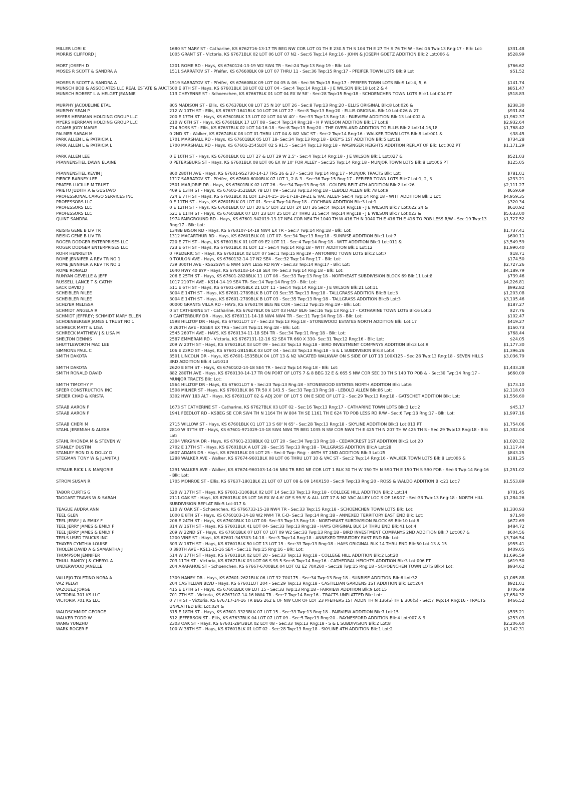| MILLER LORI K | 1680 ST MARY ST - Catharine, KS 6762716-13-17 TR BEG NW COR LOT 01 TH E 230.5 TH S 104 TH E 27 TH S 76 TH W - Sec:16 Twp:13 Rng:17 - Blk: Lot: | $331.48 |
| MORRIS CLIFFORD J | 1005 GRANT ST - Victoria, KS 67671BLK 02 LOT 06 LOT 07 N2 - Sec:6 Twp:14 Rng:16 - JOHN & JOSEPH GOETZ ADDITION Blk:2 Lot:006 & | $528.99 |
| MORT JOSEPH D | 1201 ROME RD - Hays, KS 6760124-13-19 W2 SW4 TR - Sec:24 Twp:13 Rng:19 - Blk: Lot: | $766.62 |
| MOSES R SCOTT & SANDRA A | 1511 SARRATOV ST - Pfeifer, KS 67660BLK 09 LOT 07 THRU 11 - Sec:36 Twp:15 Rng:17 - PFEIFER TOWN LOTS Blk:9 Lot | $51.52 |
| MOSES R SCOTT & SANDRA A | 1519 SARRATOV ST - Pfeifer, KS 67660BLK 09 LOT 04 05 & 06 - Sec:36 Twp:15 Rng:17 - PFEIFER TOWN LOTS Blk:9 Lot:4, 5, 6 | $141.74 |
| MUNSCH BOB & ASSOCIATES LLC REAL ESTATE & AUCT | 500 E 8TH ST - Hays, KS 67601BLK 18 LOT 02 LOT 04 - Sec:4 Twp:14 Rng:18 - J E WILSON Blk:18 Lot:2 & 4 | $851.47 |
| MUNSCH ROBERT L & HELGET JEANNIE | 113 CHEYENNE ST - Schoenchen, KS 67667BLK 01 LOT 04 EX W 58' - Sec:28 Twp:15 Rng:18 - SCHOENCHEN TOWN LOTS Blk:1 Lot:004 PT | $518.83 |
| MURPHY JACQUELINE ETAL | 805 MADISON ST - Ellis, KS 67637BLK 08 LOT 25 N 10' LOT 26 - Sec:8 Twp:13 Rng:20 - ELLIS ORIGINAL Blk:8 Lot:026 & | $238.30 |
| MURPHY SEAN P | 212 W 10TH ST - Ellis, KS 67637-1641BLK 10 LOT 26 LOT 27 - Sec:8 Twp:13 Rng:20 - ELLIS ORIGINAL Blk:10 Lot:026 & 27 | $931.84 |
| MYERS HERRMAN HOLDING GROUP LLC | 200 E 17TH ST - Hays, KS 67601BLK 13 LOT 02 LOT 04 W 40' - Sec:33 Twp:13 Rng:18 - FAIRVIEW ADDITION Blk:13 Lot:002 & | $1,962.37 |
| MYERS HERRMAN HOLDING GROUP LLC | 210 W 6TH ST - Hays, KS 67601BLK 17 LOT 08 - Sec:4 Twp:14 Rng:18 - H P WILSON ADDITION Blk:17 Lot:8 | $2,932.64 |
| OCAMB JODY MARIE | 714 ROSS ST - Ellis, KS 67637BLK 02 LOT 14-16-18 - Sec:8 Twp:13 Rng:20 - THE OVERLAND ADDITION TO ELLIS Blk:2 Lot:14,16,18 | $1,768.42 |
| PALMER SARAH M | 0 2ND ST - Walker, KS 67674BLK 08 LOT 01-THRU LOT 04 & W2 VAC ST - Sec:2 Twp:14 Rng:16 - WALKER TOWN LOTS Blk:8 Lot:001 & | $38.45 |
| PARK ALLEN L & PATRICIA L | 1701 MARSHALL RD - Hays, KS 67601BLK 05 LOT 18- Sec:34 Twp:13 Rng:18 - EKEY'S 1ST ADDITION Blk:5 Lot:18 | $734.28 |
| PARK ALLEN L & PATRICIA L | 1700 MARSHALL RD - Hays, KS 67601-2545LOT 02 S 91.5 - Sec:34 Twp:13 Rng:18 - WASINGER HEIGHTS ADDITION REPLAT OF Blk: Lot:002 PT | $1,171.29 |
| PARK ALLEN LEE | 0 E 10TH ST - Hays, KS 67601BLK 01 LOT 27 & LOT 29 W 2.5' - Sec:4 Twp:14 Rng:18 - J E WILSON Blk:1 Lot:027 & | $521.03 |
| PFANNENSTIEL DAWN ELAINE | 0 PETERSBURG ST - Hays, KS 67601BLK 08 LOT 06 EX W 10' FOR ALLEY - Sec:25 Twp:14 Rng:18 - MUNJOR TOWN LOTS Blk:8 Lot:006 PT | $125.05 |
| PFANNENSTIEL KEVIN J | 860 280TH AVE - Hays, KS 67601-952730-14-17 TRS 26 & 27 - Sec:30 Twp:14 Rng:17 - MUNJOR TRACTS Blk: Lot: | $781.01 |
| PIERCE BARNEY LEE | 1717 SARRATOV ST - Pfeifer, KS 67660-6000BLK 07 LOT 1, 2 & 3 - Sec:36 Twp:15 Rng:17 - PFEIFER TOWN LOTS Blk:7 Lot:1, 2, 3 | $233.21 |
| PRATER LUCILLE M TRUST | 2501 MARJORIE DR - Hays, KS 67601BLK 02 LOT 26 - Sec:34 Twp:13 Rng:18 - GOLDEN BELT 4TH ADDITION Blk:2 Lot:26 | $2,111.27 |
| PRIETO JUDITH A & GUSTAVO | 409 E 13TH ST - Hays, KS 67601-3521BLK 78 LOT 09 - Sec:33 Twp:13 Rng:18 - LEBOLD ALLEN Blk:78 Lot:9 | $659.69 |
| PROFESSIONAL CARGO SERVICES INC | 724 E 7TH ST - Hays, KS 67601BLK 01 LOT 13-14-15- 16-17-18-19-21 & VAC ALLEY- Sec:4 Twp:14 Rng:18 - WITT ADDITION Blk:1 Lot: | $4,959.35 |
| PROFESSORS LLC | 0 E 11TH ST - Hays, KS 67601BLK 03 LOT 01- Sec:4 Twp:14 Rng:18 - COCHRAN ADDITION Blk:3 Lot:1 | $320.34 |
| PROFESSORS LLC | 0 E 12TH ST - Hays, KS 67601BLK 07 LOT 20 E 5' LOT 22 LOT 24 LOT 26 Sec:4 Twp:14 Rng:18 - J E WILSON Blk:7 Lot:022 24 & | $610.92 |
| PROFESSORS LLC | 521 E 11TH ST - Hays, KS 67601BLK 07 LOT 23 LOT 25 LOT 27 THRU 31 Sec:4 Twp:14 Rng:18 - J E WILSON Blk:7 Lot:023 & | $5,633.00 |
| QUINT SANDRA | 1974 FAIRGROUND RD - Hays, KS 67601-942019-13-17 NE4 COR NE4 TH 1040 TH W 416 TH N 1040 TH E 416 TH E 416 TO POB LESS R/W - Sec:19 Twp:13 Rng:17 - Blk: Lot: | $1,727.52 |
| REISIG GENE B LIV TR | 1348B BISON RD - Hays, KS 6760107-14-18 NW4 EX TR - Sec:7 Twp:14 Rng:18 - Blk: Lot: | $1,737.41 |
| REISIG GENE B LIV TR | 1312 MACARTHUR RD - Hays, KS 67601BLK 01 LOT 07- Sec:34 Twp:13 Rng:18 - SUNRISE ADDITION Blk:1 Lot:7 | $600.11 |
| ROGER DODGER ENTERPRISES LLC | 720 E 7TH ST - Hays, KS 67601BLK 01 LOT 09 E2 LOT 11 - Sec:4 Twp:14 Rng:18 - WITT ADDITION Blk:1 Lot:011 & | $3,549.59 |
| ROGER DODGER ENTERPRISES LLC | 723 E 6TH ST - Hays, KS 67601BLK 01 LOT 12 - Sec:4 Twp:14 Rng:18 - WITT ADDITION Blk:1 Lot:12 | $1,990.40 |
| ROHR HENRIETTA | 0 FREDERIC ST - Hays, KS 67601BLK 02 LOT 07 Sec:1 Twp:15 Rng:19 - ANTONINO TOWN LOTS Blk:2 Lot:7 | $18.71 |
| ROME JENNIFER A REV TR NO 1 | 0 TOULON AVE - Hays, KS 6760132-14-17 N2 SE4 - Sec:32 Twp:14 Rng:17 - Blk: Lot: | $174.50 |
| ROME JENNIFER A REV TR NO 1 | 739 300TH AVE - KSS2SW4 & NW4 SW4 LESS RD R/W - Sec:33 Twp:14 Rng:17 - Blk: Lot: | $2,727.26 |
| ROME RONALD | 1640 HWY 40 BYP - Hays, KS 6760103-14-18 SE4 TR- Sec:3 Twp:14 Rng:18 - Blk: Lot: | $4,189.79 |
| RUNYAN GEVELLE & JEFF | 206 E 25TH ST - Hays, KS 67601-2828BLK 11 LOT 08 - Sec:33 Twp:13 Rng:18 - NORTHEAST SUBDIVISION BLOCK 69 Blk:11 Lot:8 | $739.46 |
| RUSSELL LANCE T & CATHY | 1017 210TH AVE - KS14-14-19 SE4 TR- Sec:14 Twp:14 Rng:19 - Blk: Lot: | $4,226.81 |
| SACK DAVID J | 511 E 6TH ST - Hays, KS 67601-3905BLK 21 LOT 11 - Sec:4 Twp:14 Rng:18 - J E WILSON Blk:21 Lot:11 | $992.82 |
| SCHEIBLER RILEE | 3004 E 14TH ST - Hays, KS 67601-2789BLK B LOT 03 Sec:35 Twp:13 Rng:18 - TALLGRASS ADDITION Blk:B Lot:3 | $1,203.08 |
| SCHEIBLER RILEE | 3004 E 14TH ST - Hays, KS 67601-2789BLK B LOT 03 - Sec:35 Twp:13 Rng:18 - TALLGRASS ADDITION Blk:B Lot:3 | $3,105.46 |
| SCHLYER MELISSA | 00000 GRANTS VILLA RD - HAYS, KS 67601TR BEG NE COR - Sec:12 Twp:15 Rng:19 - Blk: Lot: | $187.27 |
| SCHMIDT ANGELA R | 0 ST CATHERINE ST - Catharine, KS 67627BLK 06 LOT 03 HALF BLK- Sec:16 Twp:13 Rng:17 - CATHARINE TOWN LOTS Blk:6 Lot:3 | $27.76 |
| SCHMIDT JEFFREY; SCHMIDT MARY ELLEN | 0 CANTERBURY DR - Hays, KS 6760111-14-18 NW4 NW4 TR - Sec:11 Twp:14 Rng:18 - Blk: Lot: | $102.47 |
| SCHOENBERGER JAMES L TRUST NO 1 | 1598 HILLTOP DR - Hays, KS 67601LOT 17 - Sec:23 Twp:13 Rng:18 - STONEWOOD ESTATES NORTH ADDITION Blk: Lot:17 | $419.27 |
| SCHRECK MATT & LISA | 0 260TH AVE - KSSE4 EX TRS - Sec:34 Twp:11 Rng:18 - Blk: Lot: | $160.73 |
| SCHRECK MATTHEW J & LISA M | 2545 260TH AVE - HAYS, KS 6760134-11-18 SE4 TR - Sec:34 Twp:11 Rng:18 - Blk: Lot: | $768.44 |
| SHELTON DENNIS | 2587 EMMERAM RD - Victoria, KS 6767131-12-16 S2 SE4 TR 660 X 330- Sec:31 Twp:12 Rng:16 - Blk: Lot: | $24.05 |
| SHUTTLEWORTH MAC LEE | 209 W 20TH ST - Hays, KS 67601BLK 03 LOT 09 - Sec:33 Twp:13 Rng:18 - BIRD INVESTMENT COMPANYS ADDITION Blk:3 Lot:9 | $1,177.30 |
| SIMMONS PAUL C | 106 E 23RD ST - Hays, KS 67601-2815BLK 03 LOT 04 - Sec:33 Twp:13 Rng:18 - S & L SUBDIVISION Blk:3 Lot:4 | $1,396.26 |
| SMITH DAKOTA | 3501 LINCOLN DR - Hays, KS 67601-1535BLK 04 LOT 13 & N2 VACATED WALKWAY ON S SIDE OF LOT 13 100X125 - Sec:28 Twp:13 Rng:18 - SEVEN HILLS 3RD ADDITION Blk:4 Lot:013 | $3,036.79 |
| SMITH DAKOTA | 2620 E 8TH ST - Hays, KS 6760102-14-18 SE4 TR - Sec:2 Twp:14 Rng:18 - Blk: Lot: | $1,433.28 |
| SMITH RONALD DAVID | 882 280TH AVE - Hays, KS 6760130-14-17 TR ON PORT OF LOTS 7 & 8 BEG 32 E & 665 S NW COR SEC 30 TH S 140 TO POB & - Sec:30 Twp:14 Rng:17 - MUNJOR TRACTS Blk: Lot: | $660.09 |
| SMITH TIMOTHY P | 1564 HILLTOP DR - Hays, KS 67601LOT 6 - Sec:23 Twp:13 Rng:18 - STONEWOOD ESTATES NORTH ADDITION Blk: Lot:6 | $173.10 |
| SPEER CONSTRUCTION INC | 1508 MILNER ST - Hays, KS 67601BLK 86 TR 50 X 143.5 - Sec:33 Twp:13 Rng:18 - LEBOLD ALLEN Blk:86 Lot: | $2,118.03 |
| SPEIER CHAD & KRISTA | 3302 HWY 183 ALT - Hays, KS 67601LOT 02 & ADJ 200' OF LOT 5 ON E SIDE OF LOT 2 - Sec:29 Twp:13 Rng:18 - GATSCHET ADDITION Blk: Lot: | $1,556.60 |
| STAAB AARON F | 1673 ST CATHERINE ST - Catharine, KS 67627BLK 03 LOT 02 - Sec:16 Twp:13 Rng:17 - CATHARINE TOWN LOTS Blk:3 Lot:2 | $45.17 |
| STAAB AARON F | 1941 FEEDLOT RD - KSBEG SE COR SW4 TH N 1164 TH W 804 TH SE 1161 TH E 624 TO POB LESS RD R/W - Sec:6 Twp:13 Rng:17 - Blk: Lot: | $1,997.16 |
| STAAB CHERI M | 2715 WILLOW ST - Hays, KS 67601BLK 01 LOT 13 S 60' N 65' - Sec:28 Twp:13 Rng:18 - SKYLINE ADDITION Blk:1 Lot:013 PT | $1,754.06 |
| STAHL JEREMIAH & ALEXA | 2810 W 37TH ST - Hays, KS 67601-971029-13-18 SW4 NW4 TR BEG 1035 N SW COR NW4 TH E 425 TH N 207 TH W 425 TH S - Sec:29 Twp:13 Rng:18 - Blk: Lot: | $1,332.04 |
| STAHL RHONDA M & STEVEN W | 2304 VIRGINIA DR - Hays, KS 67601-2338BLK 02 LOT 20 - Sec:34 Twp:13 Rng:18 - CEDARCREST 1ST ADDITION Blk:2 Lot:20 | $1,020.32 |
| STANLEY DUSTIN | 2702 E 17TH ST - Hays, KS 67601BLK A LOT 28 - Sec:35 Twp:13 Rng:18 - TALLGRASS ADDITION Blk:A Lot:28 | $1,117.44 |
| STANLEY RON D & DOLLY D | 4607 ADAMS DR - Hays, KS 67601BLK 03 LOT 25 - Sec:0 Twp: Rng: - 46TH ST 2ND ADDITION Blk:3 Lot:25 | $843.25 |
| STEGMAN TONY W & JUANITA J | 1288 WALKER AVE - Walker, KS 67674-9601BLK 08 LOT 06 THRU LOT 10 & VAC ST - Sec:2 Twp:14 Rng:16 - WALKER TOWN LOTS Blk:8 Lot:006 & | $181.25 |
| STRAUB RICK L & MARJORIE | 1291 WALKER AVE - Walker, KS 67674-960103-14-16 NE4 TR BEG NE COR LOT 1 BLK 30 TH W 150 TH N 590 TH E 150 TH S 590 POB - Sec:3 Twp:14 Rng:16 - Blk: Lot: | $1,251.02 |
| STROM SUSAN R | 1705 MONROE ST - Ellis, KS 67637-1801BLK 21 LOT 07 LOT 08 & 09 140X150 - Sec:9 Twp:13 Rng:20 - ROSS & WALDO ADDITION Blk:21 Lot:7 | $1,553.89 |
| TABOR CURTIS G | 520 W 17TH ST - Hays, KS 67601-3106BLK 02 LOT 14 Sec:33 Twp:13 Rng:18 - COLLEGE HILL ADDITION Blk:2 Lot:14 | $701.45 |
| TAGGART TRAVIS W & SARAH | 2111 OAK ST - Hays, KS 67601BLK 05 LOT 16 EX W 4.6' OF S 99.5' & ALL LOT 17 & N2 VAC ALLEY LOC S OF 16&17 - Sec:33 Twp:13 Rng:18 - NORTH HILL SUBDIVISION REPLAT Blk:5 Lot:017 & | $1,284.26 |
| TEAGUE AUDRA ANN | 110 W OAK ST - Schoenchen, KS 6766733-15-18 NW4 TR - Sec:33 Twp:15 Rng:18 - SCHOENCHEN TOWN LOTS Blk: Lot: | $1,330.93 |
| TEEL GLEN | 1000 E 8TH ST - Hays, KS 6760103-14-18 W2 NW4 TR C-D- Sec:3 Twp:14 Rng:18 - ANNEXED TERRITORY EAST END Blk: Lot: | $71.90 |
| TEEL JERRY J & EMILY F | 206 E 24TH ST - Hays, KS 67601BLK 10 LOT 08- Sec:33 Twp:13 Rng:18 - NORTHEAST SUBDIVISION BLOCK 69 Blk:10 Lot:8 | $672.69 |
| TEEL JERRY JAMES & EMILY F | 314 W 16TH ST - Hays, KS 67601BLK 41 LOT 04- Sec:33 Twp:13 Rng:18 - HAYS ORIGINAL BLK 14 THRU END Blk:41 Lot:4 | $484.72 |
| TEEL JERRY JAMES & EMILY F | 209 W 22ND ST - Hays, KS 67601BLK 07 LOT 07 LOT 09 W2 Sec:33 Twp:13 Rng:18 - BIRD INVESTMENT COMPANYS 2ND ADDITION Blk:7 Lot:007 & | $604.56 |
| TEELS USED TRUCKS INC | 1200 VINE ST - Hays, KS 67601-345303-14-18 - Sec:3 Twp:14 Rng:18 - ANNEXED TERRITORY EAST END Blk: Lot: | $3,746.54 |
| THAYER CYNTHIA LOUISE | 303 W 16TH ST - Hays, KS 67601BLK 50 LOT 13 LOT 15 - Sec:33 Twp:13 Rng:18 - HAYS ORIGINAL BLK 14 THRU END Blk:50 Lot:13 & 15 | $955.41 |
| THOLEN DAVID A & SAMANTHA J | 0 390TH AVE - KS11-15-16 SE4 - Sec:11 Twp:15 Rng:16 - Blk: Lot: | $409.05 |
| THOMPSON JENNIFER | 514 W 17TH ST - Hays, KS 67601BLK 02 LOT 20 - Sec:33 Twp:13 Rng:18 - COLLEGE HILL ADDITION Blk:2 Lot:20 | $1,696.59 |
| THULL RANDY J & CHERYL A | 703 11TH ST - Victoria, KS 67671BLK 03 LOT 06 S 93.5 Sec:6 Twp:14 Rng:16 - CATHEDRAL HEIGHTS ADDITION Blk:3 Lot:006 PT | $619.50 |
| UNDERWOOD JANELLE | 204 ARAPAHOE ST - Schoenchen, KS 67667-6700BLK 04 LOT 02 E2 70X260 - Sec:28 Twp:15 Rng:18 - SCHOENCHEN TOWN LOTS Blk:4 Lot: | $934.62 |
| VALLEJO-TOLETINO NORA A | 1309 HANEY DR - Hays, KS 67601-2621BLK 06 LOT 32 70X175 - Sec:34 Twp:13 Rng:18 - SUNRISE ADDITION Blk:6 Lot:32 | $1,065.88 |
| VAZ PELGY | 204 CASTILLIAN BLVD - Hays, KS 67601LOT 204 - Sec:29 Twp:13 Rng:18 - CASTILLIAN GARDENS 1ST ADDITION Blk: Lot:204 | $921.01 |
| VAZQUEZ JORGE | 415 E 17TH ST - Hays, KS 67601BLK 09 LOT 15 - Sec:33 Twp:13 Rng:18 - FAIRVIEW ADDITION Blk:9 Lot:15 | $706.49 |
| VICTORIA 701 KS LLC | 701 7TH ST - Victoria, KS 6767107-14-16 NW4 TR - Sec:7 Twp:14 Rng:16 - TRACTS UNPLATTED Blk: Lot: | $7,654.32 |
| VICTORIA 701 KS LLC | 0 7TH ST - Victoria, KS 676717-14-16 TR BEG 262 E OF NW COR OF LOT 23 PFEIFERS 1ST ADDN TH N 136(S) TH E 300(S) - Sec:7 Twp:14 Rng:16 - TRACTS UNPLATTED Blk: Lot:024 & | $466.52 |
| WALDSCHMIDT GEORGE | 315 E 18TH ST - Hays, KS 67601-3323BLK 07 LOT 15 - Sec:33 Twp:13 Rng:18 - FAIRVIEW ADDITION Blk:7 Lot:15 | $535.21 |
| WALKER TODD W | 512 JEFFERSON ST - Ellis, KS 67637BLK 04 LOT 07 LOT 09 - Sec:5 Twp:13 Rng:20 - RAYNESFORD ADDITION Blk:4 Lot:007 & 9 | $253.03 |
| WANG YUNZHU | 2303 OAK ST - Hays, KS 67601-2843BLK 02 LOT 08 - Sec:33 Twp:13 Rng:18 - S & L SUBDIVISION Blk:2 Lot:8 | $2,206.60 |
| WARK ROGER F | 100 W 36TH ST - Hays, KS 67601BLK 01 LOT 02 - Sec:28 Twp:13 Rng:18 - SKYLINE 4TH ADDITION Blk:1 Lot:2 | $1,142.31 |